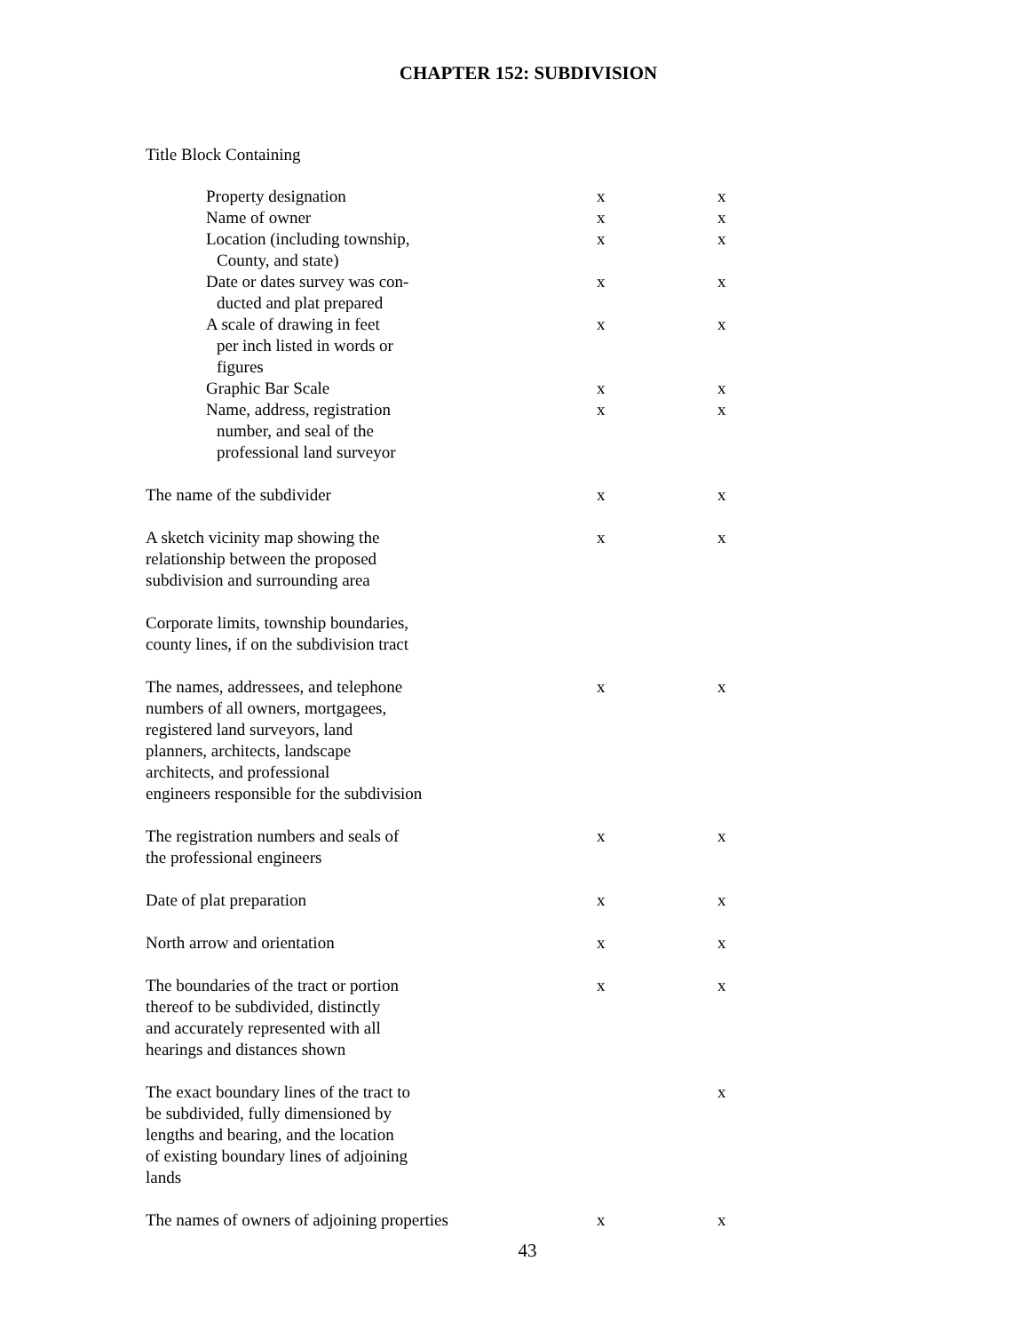CHAPTER 152: SUBDIVISION
Title Block Containing
| Property designation | x | x |
| Name of owner | x | x |
| Location (including township, County, and state) | x | x |
| Date or dates survey was con- ducted and plat prepared | x | x |
| A scale of drawing in feet per inch listed in words or figures | x | x |
| Graphic Bar Scale | x | x |
| Name, address, registration number, and seal of the professional land surveyor | x | x |
| The name of the subdivider | x | x |
| A sketch vicinity map showing the relationship between the proposed subdivision and surrounding area | x | x |
| Corporate limits, township boundaries, county lines, if on the subdivision tract | | |
| The names, addressees, and telephone numbers of all owners, mortgagees, registered land surveyors, land planners, architects, landscape architects, and professional engineers responsible for the subdivision | x | x |
| The registration numbers and seals of the professional engineers | x | x |
| Date of plat preparation | x | x |
| North arrow and orientation | x | x |
| The boundaries of the tract or portion thereof to be subdivided, distinctly and accurately represented with all hearings and distances shown | x | x |
| The exact boundary lines of the tract to be subdivided, fully dimensioned by lengths and bearing, and the location of existing boundary lines of adjoining lands | | x |
| The names of owners of adjoining properties | x | x |
43